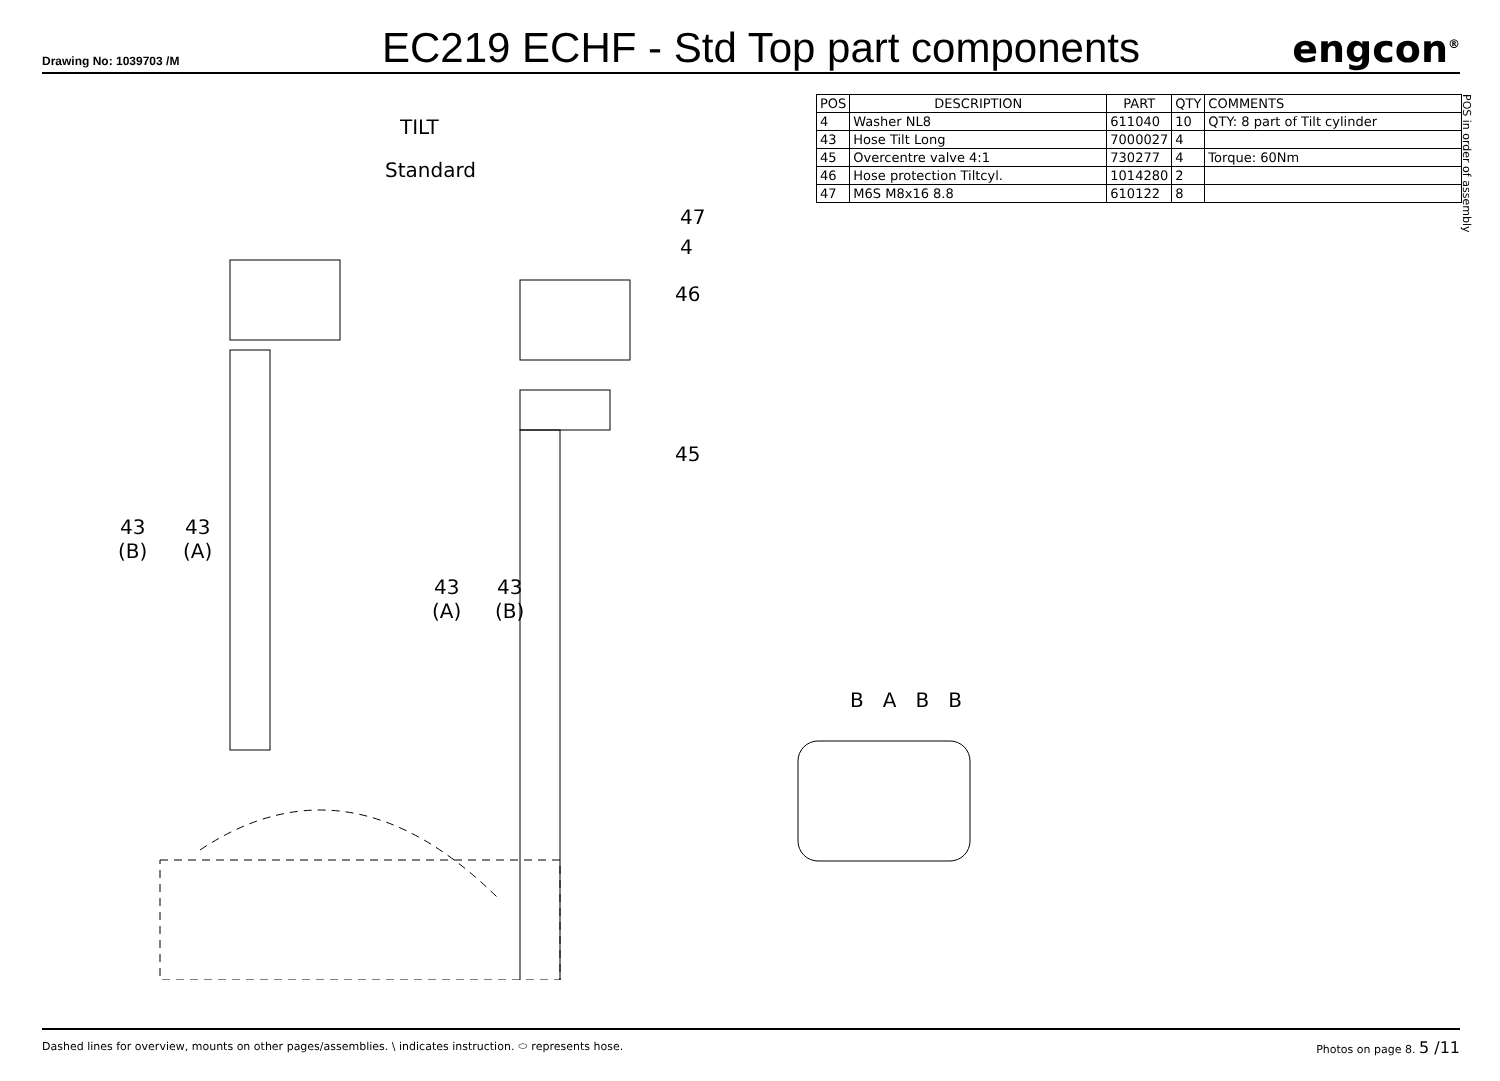Drawing No: 1039703 /M
EC219 ECHF - Std Top part components
engcon<sup>®</sup>
| POS | DESCRIPTION | PART | QTY | COMMENTS |
| --- | --- | --- | --- | --- |
| 4 | Washer NL8 | 611040 | 10 | QTY: 8 part of Tilt cylinder |
| 43 | Hose Tilt Long | 7000027 | 4 | |
| 45 | Overcentre valve 4:1 | 730277 | 4 | Torque: 60Nm |
| 46 | Hose protection Tiltcyl. | 1014280 | 2 | |
| 47 | M6S M8x16 8.8 | 610122 | 8 | |
POS in order of assembly
TILT
Standard
47
4
46
45
43
(B)
43
(A)
43
(A)
43
(B)
B A B B
Dashed lines for overview, mounts on other pages/assemblies. \ indicates instruction. ⬭ represents hose. Photos on page 8. 5 /11